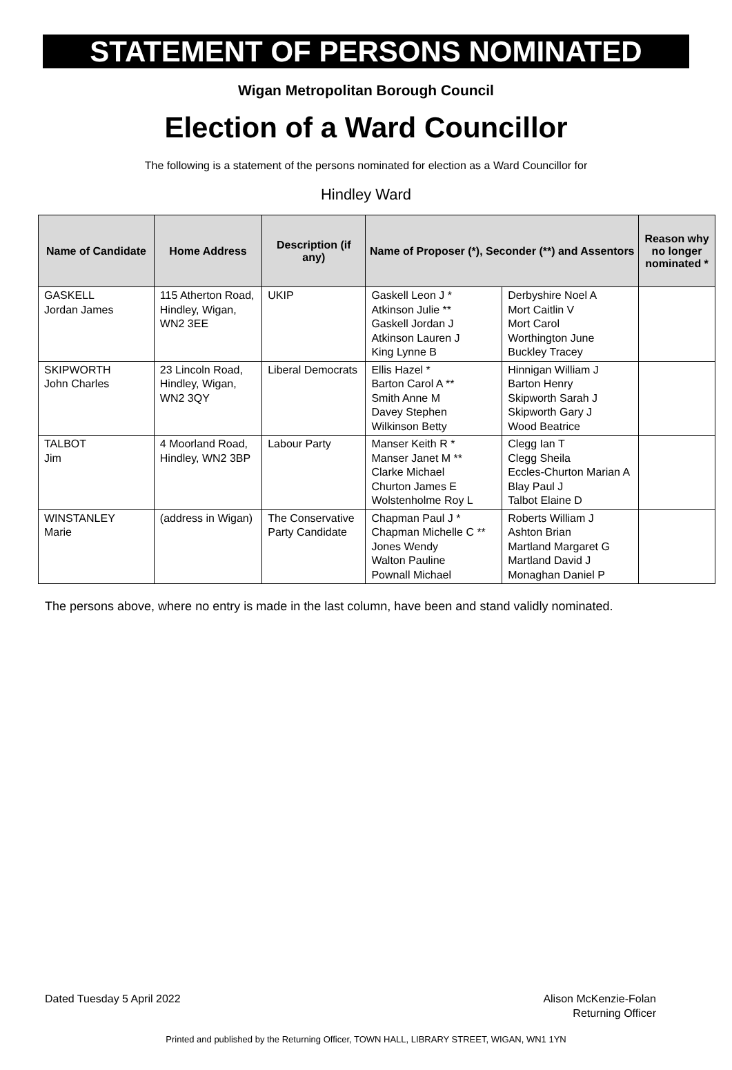STATEMENT OF PERSONS NOMINATED
Wigan Metropolitan Borough Council
Election of a Ward Councillor
The following is a statement of the persons nominated for election as a Ward Councillor for
Hindley Ward
| Name of Candidate | Home Address | Description (if any) | Name of Proposer (*), Seconder (**) and Assentors | | Reason why no longer nominated * |
| --- | --- | --- | --- | --- | --- |
| GASKELL Jordan James | 115 Atherton Road, Hindley, Wigan, WN2 3EE | UKIP | Gaskell Leon J * Atkinson Julie ** Gaskell Jordan J Atkinson Lauren J King Lynne B | Derbyshire Noel A Mort Caitlin V Mort Carol Worthington June Buckley Tracey | |
| SKIPWORTH John Charles | 23 Lincoln Road, Hindley, Wigan, WN2 3QY | Liberal Democrats | Ellis Hazel * Barton Carol A ** Smith Anne M Davey Stephen Wilkinson Betty | Hinnigan William J Barton Henry Skipworth Sarah J Skipworth Gary J Wood Beatrice | |
| TALBOT Jim | 4 Moorland Road, Hindley, WN2 3BP | Labour Party | Manser Keith R * Manser Janet M ** Clarke Michael Churton James E Wolstenholme Roy L | Clegg Ian T Clegg Sheila Eccles-Churton Marian A Blay Paul J Talbot Elaine D | |
| WINSTANLEY Marie | (address in Wigan) | The Conservative Party Candidate | Chapman Paul J * Chapman Michelle C ** Jones Wendy Walton Pauline Pownall Michael | Roberts William J Ashton Brian Martland Margaret G Martland David J Monaghan Daniel P | |
The persons above, where no entry is made in the last column, have been and stand validly nominated.
Dated Tuesday 5 April 2022 Alison McKenzie-Folan
Returning Officer
Printed and published by the Returning Officer, TOWN HALL, LIBRARY STREET, WIGAN, WN1 1YN